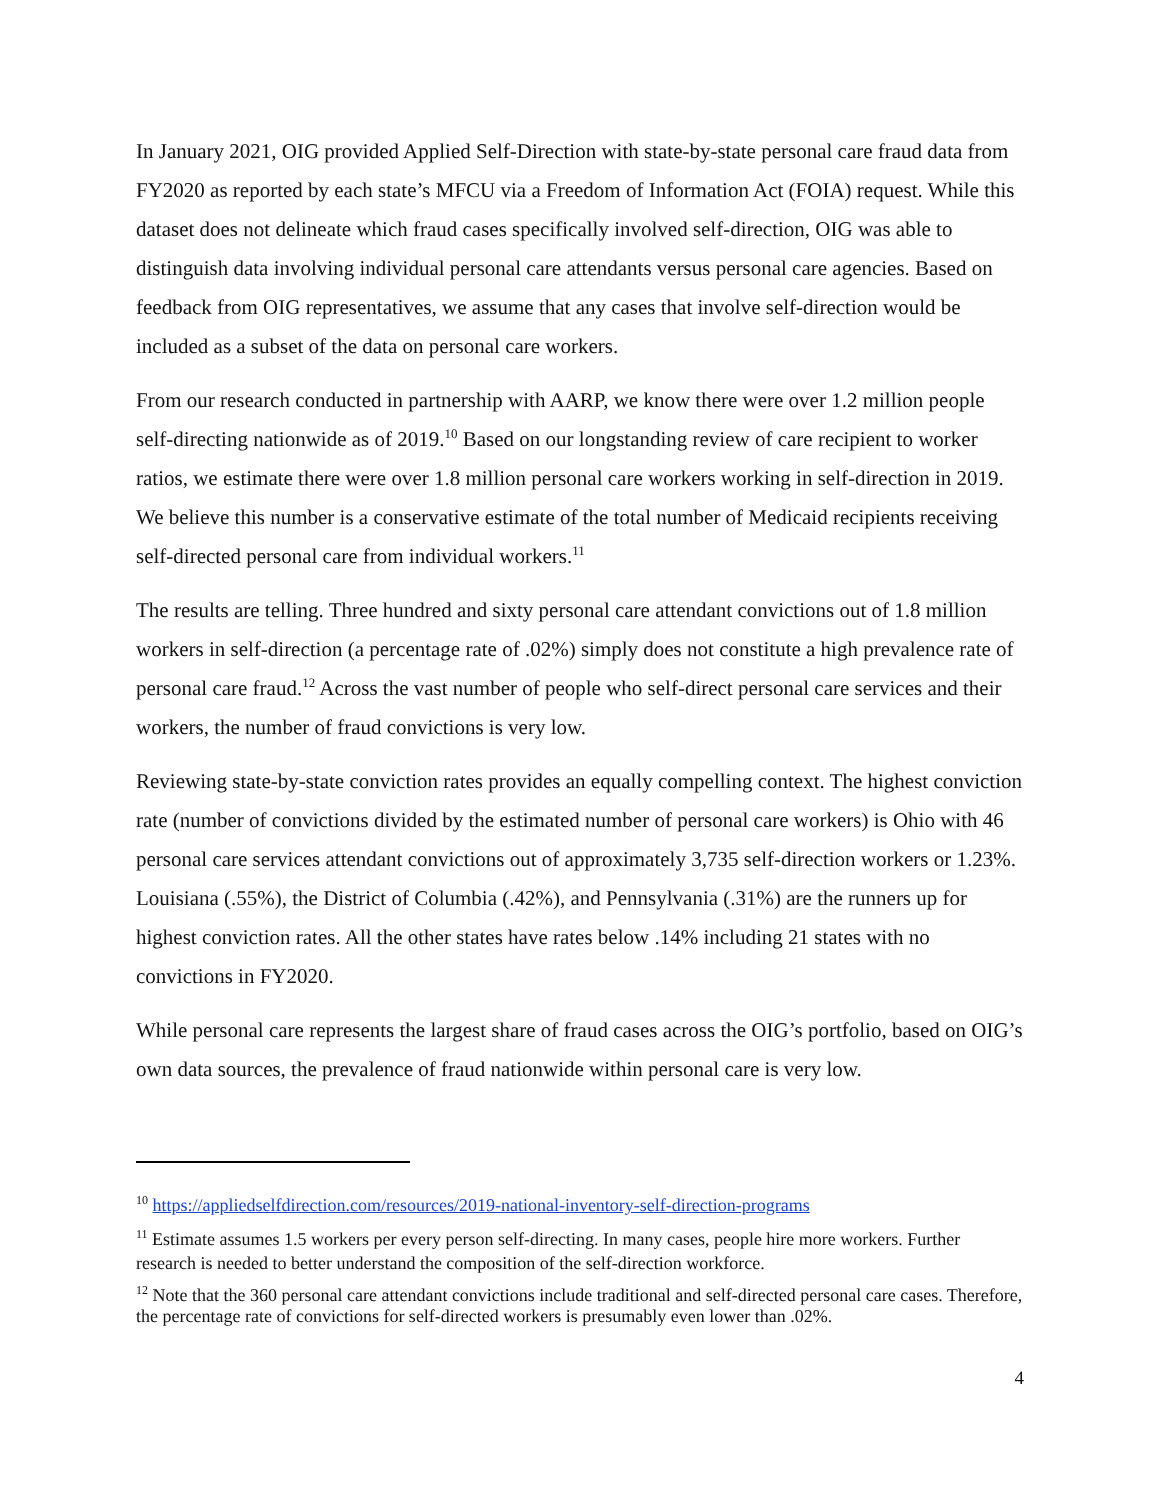In January 2021, OIG provided Applied Self-Direction with state-by-state personal care fraud data from FY2020 as reported by each state’s MFCU via a Freedom of Information Act (FOIA) request. While this dataset does not delineate which fraud cases specifically involved self-direction, OIG was able to distinguish data involving individual personal care attendants versus personal care agencies. Based on feedback from OIG representatives, we assume that any cases that involve self-direction would be included as a subset of the data on personal care workers.
From our research conducted in partnership with AARP, we know there were over 1.2 million people self-directing nationwide as of 2019.<sup>10</sup> Based on our longstanding review of care recipient to worker ratios, we estimate there were over 1.8 million personal care workers working in self-direction in 2019. We believe this number is a conservative estimate of the total number of Medicaid recipients receiving self-directed personal care from individual workers.<sup>11</sup>
The results are telling. Three hundred and sixty personal care attendant convictions out of 1.8 million workers in self-direction (a percentage rate of .02%) simply does not constitute a high prevalence rate of personal care fraud.<sup>12</sup> Across the vast number of people who self-direct personal care services and their workers, the number of fraud convictions is very low.
Reviewing state-by-state conviction rates provides an equally compelling context. The highest conviction rate (number of convictions divided by the estimated number of personal care workers) is Ohio with 46 personal care services attendant convictions out of approximately 3,735 self-direction workers or 1.23%. Louisiana (.55%), the District of Columbia (.42%), and Pennsylvania (.31%) are the runners up for highest conviction rates. All the other states have rates below .14% including 21 states with no convictions in FY2020.
While personal care represents the largest share of fraud cases across the OIG’s portfolio, based on OIG’s own data sources, the prevalence of fraud nationwide within personal care is very low.
<sup>10</sup> https://appliedselfdirection.com/resources/2019-national-inventory-self-direction-programs
<sup>11</sup> Estimate assumes 1.5 workers per every person self-directing. In many cases, people hire more workers. Further research is needed to better understand the composition of the self-direction workforce.
<sup>12</sup> Note that the 360 personal care attendant convictions include traditional and self-directed personal care cases. Therefore, the percentage rate of convictions for self-directed workers is presumably even lower than .02%.
4